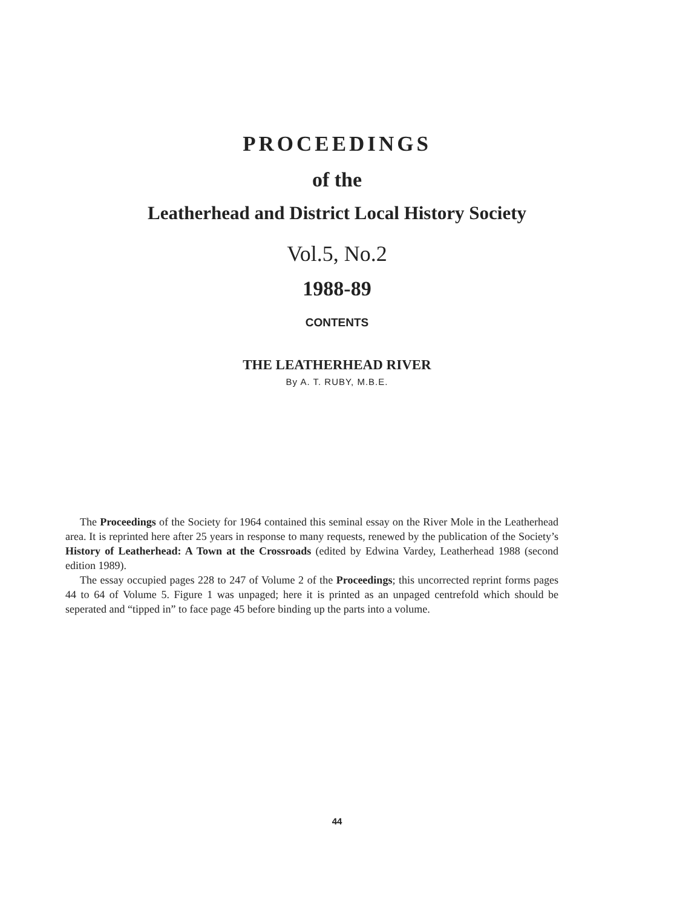PROCEEDINGS
of the
Leatherhead and District Local History Society
Vol.5, No.2
1988-89
CONTENTS
THE LEATHERHEAD RIVER
By A. T. RUBY, M.B.E.
The Proceedings of the Society for 1964 contained this seminal essay on the River Mole in the Leatherhead area. It is reprinted here after 25 years in response to many requests, renewed by the publication of the Society’s History of Leatherhead: A Town at the Crossroads (edited by Edwina Vardey, Leatherhead 1988 (second edition 1989).
The essay occupied pages 228 to 247 of Volume 2 of the Proceedings; this uncorrected reprint forms pages 44 to 64 of Volume 5. Figure 1 was unpaged; here it is printed as an unpaged centrefold which should be seperated and “tipped in” to face page 45 before binding up the parts into a volume.
44